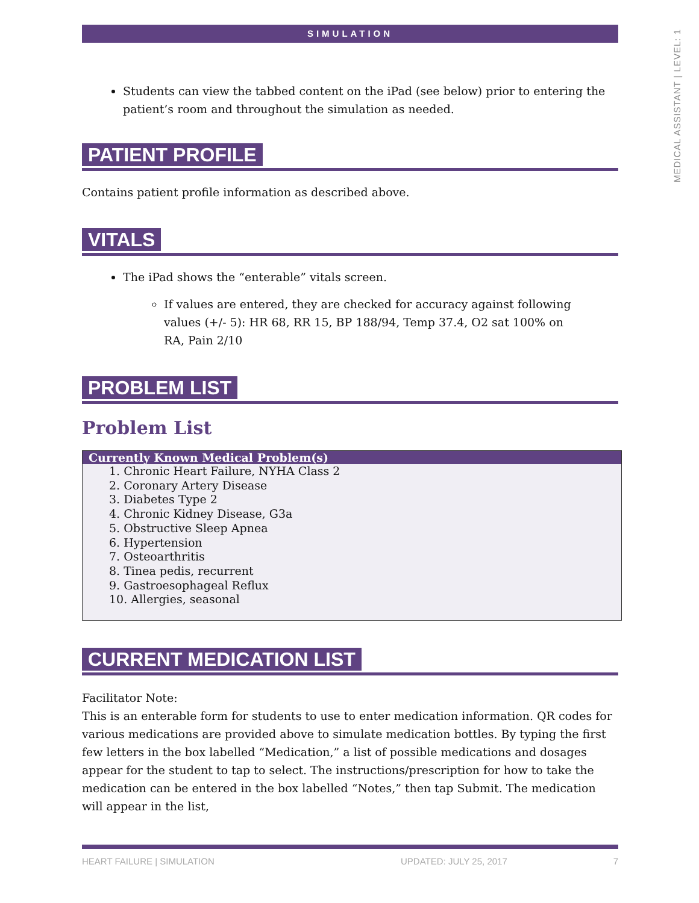MEDICAL ASSISTANT | LEVEL: 1
SIMULATION
Students can view the tabbed content on the iPad (see below) prior to entering the patient’s room and throughout the simulation as needed.
PATIENT PROFILE
Contains patient profile information as described above.
VITALS
The iPad shows the “enterable” vitals screen.
If values are entered, they are checked for accuracy against following values (+/- 5): HR 68, RR 15, BP 188/94, Temp 37.4, O2 sat 100% on RA, Pain 2/10
PROBLEM LIST
Problem List
| Currently Known Medical Problem(s) |
| --- |
| 1. Chronic Heart Failure, NYHA Class 2 2. Coronary Artery Disease 3. Diabetes Type 2 4. Chronic Kidney Disease, G3a 5. Obstructive Sleep Apnea 6. Hypertension 7. Osteoarthritis 8. Tinea pedis, recurrent 9. Gastroesophageal Reflux 10. Allergies, seasonal |
CURRENT MEDICATION LIST
Facilitator Note:
This is an enterable form for students to use to enter medication information. QR codes for various medications are provided above to simulate medication bottles. By typing the first few letters in the box labelled “Medication,” a list of possible medications and dosages appear for the student to tap to select. The instructions/prescription for how to take the medication can be entered in the box labelled “Notes,” then tap Submit. The medication will appear in the list,
HEART FAILURE | SIMULATION UPDATED: JULY 25, 2017 7